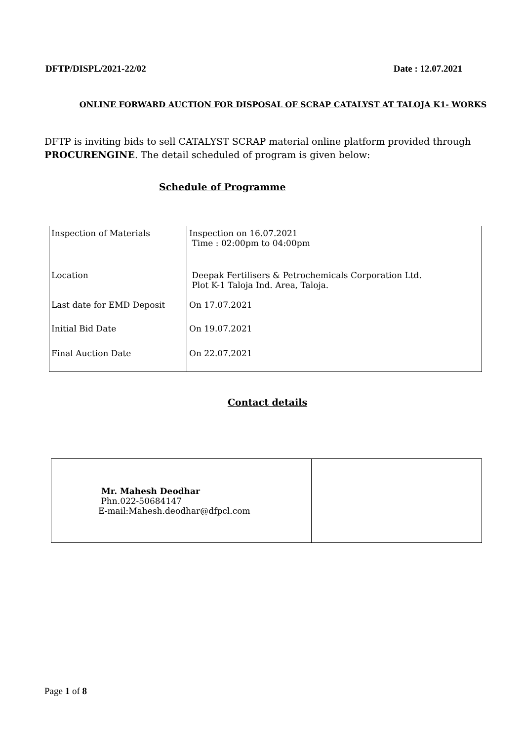DFTP/DISPL/2021-22/02 Date : 12.07.2021
ONLINE FORWARD AUCTION FOR DISPOSAL OF SCRAP CATALYST AT TALOJA K1- WORKS
DFTP is inviting bids to sell CATALYST SCRAP material online platform provided through PROCURENGINE. The detail scheduled of program is given below:
Schedule of Programme
| Inspection of Materials | Inspection on 16.07.2021 Time : 02:00pm to 04:00pm |
| Location | Deepak Fertilisers & Petrochemicals Corporation Ltd. Plot K-1 Taloja Ind. Area, Taloja. |
| Last date for EMD Deposit | On 17.07.2021 |
| Initial Bid Date | On 19.07.2021 |
| Final Auction Date | On 22.07.2021 |
Contact details
| Mr. Mahesh Deodhar Phn.022-50684147 E-mail:Mahesh.deodhar@dfpcl.com | |
Page 1 of 8